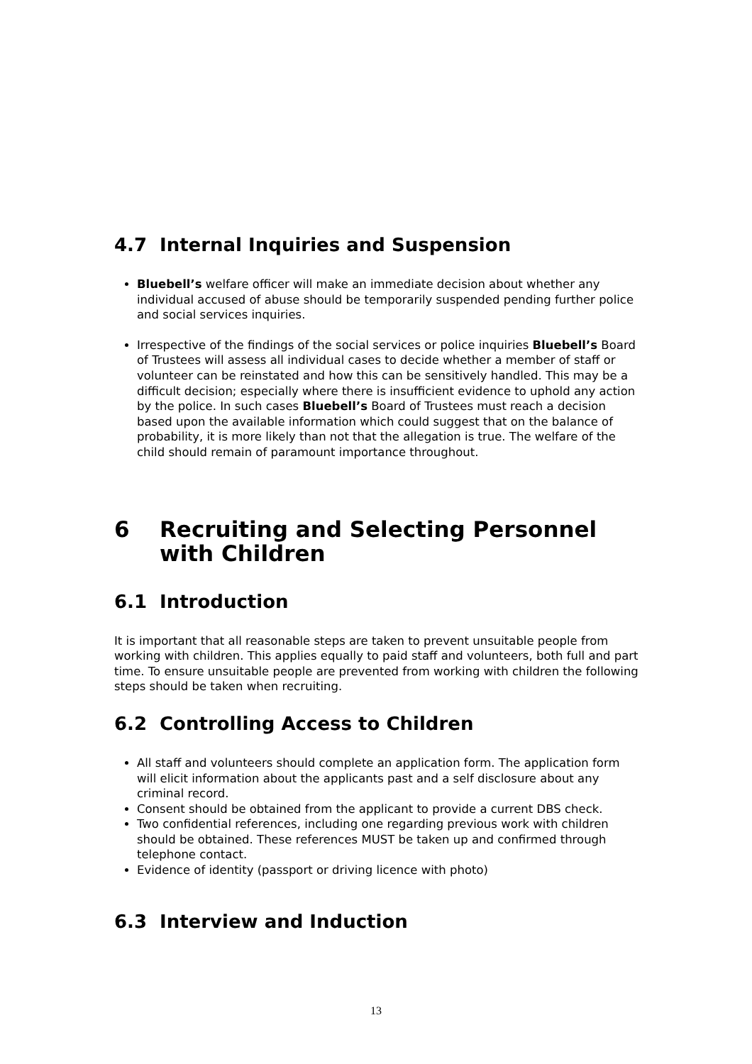4.7 Internal Inquiries and Suspension
Bluebell’s welfare officer will make an immediate decision about whether any individual accused of abuse should be temporarily suspended pending further police and social services inquiries.
Irrespective of the findings of the social services or police inquiries Bluebell’s Board of Trustees will assess all individual cases to decide whether a member of staff or volunteer can be reinstated and how this can be sensitively handled. This may be a difficult decision; especially where there is insufficient evidence to uphold any action by the police. In such cases Bluebell’s Board of Trustees must reach a decision based upon the available information which could suggest that on the balance of probability, it is more likely than not that the allegation is true. The welfare of the child should remain of paramount importance throughout.
6 Recruiting and Selecting Personnel with Children
6.1 Introduction
It is important that all reasonable steps are taken to prevent unsuitable people from working with children. This applies equally to paid staff and volunteers, both full and part time. To ensure unsuitable people are prevented from working with children the following steps should be taken when recruiting.
6.2 Controlling Access to Children
All staff and volunteers should complete an application form. The application form will elicit information about the applicants past and a self disclosure about any criminal record.
Consent should be obtained from the applicant to provide a current DBS check.
Two confidential references, including one regarding previous work with children should be obtained. These references MUST be taken up and confirmed through telephone contact.
Evidence of identity (passport or driving licence with photo)
6.3 Interview and Induction
13